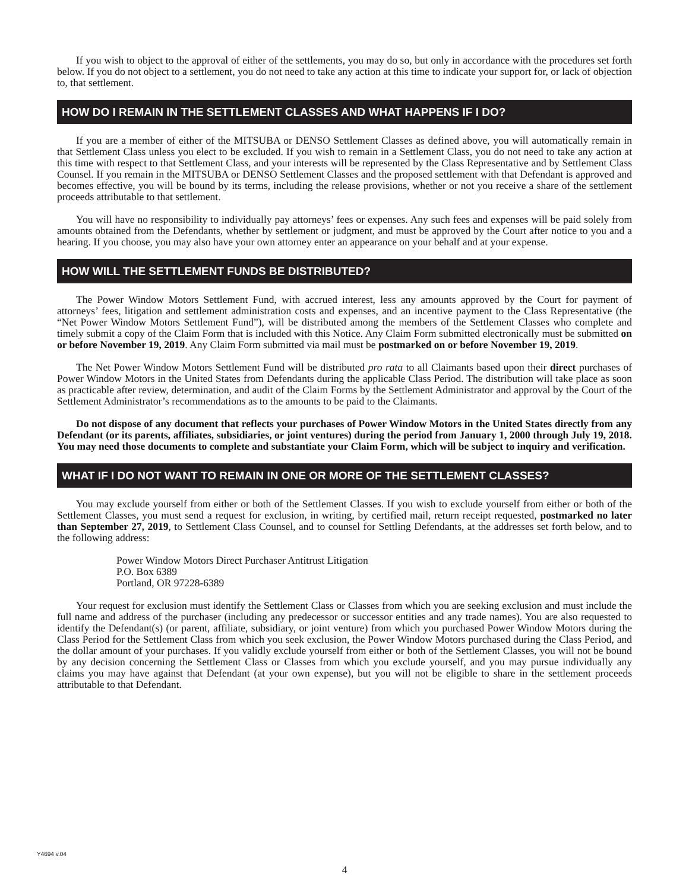If you wish to object to the approval of either of the settlements, you may do so, but only in accordance with the procedures set forth below. If you do not object to a settlement, you do not need to take any action at this time to indicate your support for, or lack of objection to, that settlement.
HOW DO I REMAIN IN THE SETTLEMENT CLASSES AND WHAT HAPPENS IF I DO?
If you are a member of either of the MITSUBA or DENSO Settlement Classes as defined above, you will automatically remain in that Settlement Class unless you elect to be excluded. If you wish to remain in a Settlement Class, you do not need to take any action at this time with respect to that Settlement Class, and your interests will be represented by the Class Representative and by Settlement Class Counsel. If you remain in the MITSUBA or DENSO Settlement Classes and the proposed settlement with that Defendant is approved and becomes effective, you will be bound by its terms, including the release provisions, whether or not you receive a share of the settlement proceeds attributable to that settlement.
You will have no responsibility to individually pay attorneys’ fees or expenses. Any such fees and expenses will be paid solely from amounts obtained from the Defendants, whether by settlement or judgment, and must be approved by the Court after notice to you and a hearing. If you choose, you may also have your own attorney enter an appearance on your behalf and at your expense.
HOW WILL THE SETTLEMENT FUNDS BE DISTRIBUTED?
The Power Window Motors Settlement Fund, with accrued interest, less any amounts approved by the Court for payment of attorneys’ fees, litigation and settlement administration costs and expenses, and an incentive payment to the Class Representative (the “Net Power Window Motors Settlement Fund”), will be distributed among the members of the Settlement Classes who complete and timely submit a copy of the Claim Form that is included with this Notice. Any Claim Form submitted electronically must be submitted on or before November 19, 2019. Any Claim Form submitted via mail must be postmarked on or before November 19, 2019.
The Net Power Window Motors Settlement Fund will be distributed pro rata to all Claimants based upon their direct purchases of Power Window Motors in the United States from Defendants during the applicable Class Period. The distribution will take place as soon as practicable after review, determination, and audit of the Claim Forms by the Settlement Administrator and approval by the Court of the Settlement Administrator’s recommendations as to the amounts to be paid to the Claimants.
Do not dispose of any document that reflects your purchases of Power Window Motors in the United States directly from any Defendant (or its parents, affiliates, subsidiaries, or joint ventures) during the period from January 1, 2000 through July 19, 2018. You may need those documents to complete and substantiate your Claim Form, which will be subject to inquiry and verification.
WHAT IF I DO NOT WANT TO REMAIN IN ONE OR MORE OF THE SETTLEMENT CLASSES?
You may exclude yourself from either or both of the Settlement Classes. If you wish to exclude yourself from either or both of the Settlement Classes, you must send a request for exclusion, in writing, by certified mail, return receipt requested, postmarked no later than September 27, 2019, to Settlement Class Counsel, and to counsel for Settling Defendants, at the addresses set forth below, and to the following address:
Power Window Motors Direct Purchaser Antitrust Litigation
P.O. Box 6389
Portland, OR 97228-6389
Your request for exclusion must identify the Settlement Class or Classes from which you are seeking exclusion and must include the full name and address of the purchaser (including any predecessor or successor entities and any trade names). You are also requested to identify the Defendant(s) (or parent, affiliate, subsidiary, or joint venture) from which you purchased Power Window Motors during the Class Period for the Settlement Class from which you seek exclusion, the Power Window Motors purchased during the Class Period, and the dollar amount of your purchases. If you validly exclude yourself from either or both of the Settlement Classes, you will not be bound by any decision concerning the Settlement Class or Classes from which you exclude yourself, and you may pursue individually any claims you may have against that Defendant (at your own expense), but you will not be eligible to share in the settlement proceeds attributable to that Defendant.
Y4694 v.04
4